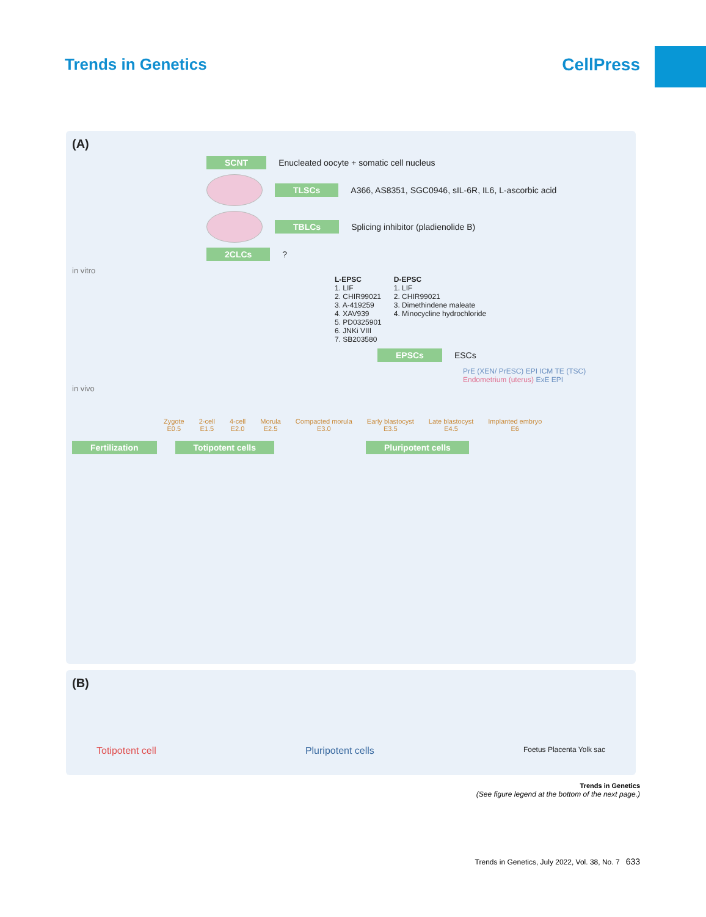Trends in Genetics CellPress
(A)
SCNT Enucleated oocyte + somatic cell nucleus
TLSCs A366, AS8351, SGC0946, sIL-6R, IL6, L-ascorbic acid
TBLCs Splicing inhibitor (pladienolide B)
2CLCs?
in vitro
L-EPSC
1. LIF
2. CHIR99021
3. A-419259
4. XAV939
5. PD0325901
6. JNKi VIII
7. SB203580
D-EPSC
1. LIF
2. CHIR99021
3. Dimethindene maleate
4. Minocycline hydrochloride
EPSCs ESCs
PrE (XEN/ PrESC) EPI ICM TE (TSC) Endometrium (uterus) ExE EPI
in vivo
Zygote
E0.5
2-cell
E1.5
4-cell
E2.0
Morula
E2.5
Compacted morula
E3.0
Early blastocyst
E3.5
Late blastocyst
E4.5
Implanted embryo
E6
Fertilization Totipotent cells Pluripotent cells
(B)
Totipotent cell Pluripotent cells Foetus Placenta Yolk sac
Trends in Genetics
(See figure legend at the bottom of the next page.)
Trends in Genetics, July 2022, Vol. 38, No. 7 633